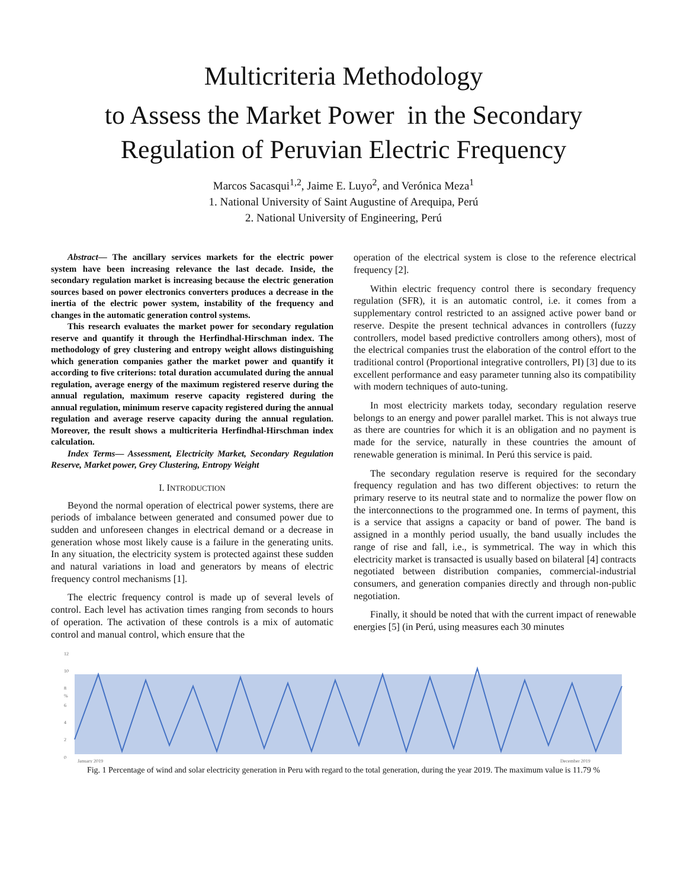Multicriteria Methodology
to Assess the Market Power in the Secondary Regulation of Peruvian Electric Frequency
Marcos Sacasqui<sup>1,2</sup>, Jaime E. Luyo<sup>2</sup>, and Verónica Meza<sup>1</sup>
1. National University of Saint Augustine of Arequipa, Perú
2. National University of Engineering, Perú
Abstract— The ancillary services markets for the electric power system have been increasing relevance the last decade. Inside, the secondary regulation market is increasing because the electric generation sources based on power electronics converters produces a decrease in the inertia of the electric power system, instability of the frequency and changes in the automatic generation control systems.
This research evaluates the market power for secondary regulation reserve and quantify it through the Herfindhal-Hirschman index. The methodology of grey clustering and entropy weight allows distinguishing which generation companies gather the market power and quantify it according to five criterions: total duration accumulated during the annual regulation, average energy of the maximum registered reserve during the annual regulation, maximum reserve capacity registered during the annual regulation, minimum reserve capacity registered during the annual regulation and average reserve capacity during the annual regulation. Moreover, the result shows a multicriteria Herfindhal-Hirschman index calculation.
Index Terms— Assessment, Electricity Market, Secondary Regulation Reserve, Market power, Grey Clustering, Entropy Weight
I. INTRODUCTION
Beyond the normal operation of electrical power systems, there are periods of imbalance between generated and consumed power due to sudden and unforeseen changes in electrical demand or a decrease in generation whose most likely cause is a failure in the generating units. In any situation, the electricity system is protected against these sudden and natural variations in load and generators by means of electric frequency control mechanisms [1].
The electric frequency control is made up of several levels of control. Each level has activation times ranging from seconds to hours of operation. The activation of these controls is a mix of automatic control and manual control, which ensure that the
operation of the electrical system is close to the reference electrical frequency [2].
Within electric frequency control there is secondary frequency regulation (SFR), it is an automatic control, i.e. it comes from a supplementary control restricted to an assigned active power band or reserve. Despite the present technical advances in controllers (fuzzy controllers, model based predictive controllers among others), most of the electrical companies trust the elaboration of the control effort to the traditional control (Proportional integrative controllers, PI) [3] due to its excellent performance and easy parameter tunning also its compatibility with modern techniques of auto-tuning.
In most electricity markets today, secondary regulation reserve belongs to an energy and power parallel market. This is not always true as there are countries for which it is an obligation and no payment is made for the service, naturally in these countries the amount of renewable generation is minimal. In Perú this service is paid.
The secondary regulation reserve is required for the secondary frequency regulation and has two different objectives: to return the primary reserve to its neutral state and to normalize the power flow on the interconnections to the programmed one. In terms of payment, this is a service that assigns a capacity or band of power. The band is assigned in a monthly period usually, the band usually includes the range of rise and fall, i.e., is symmetrical. The way in which this electricity market is transacted is usually based on bilateral [4] contracts negotiated between distribution companies, commercial-industrial consumers, and generation companies directly and through non-public negotiation.
Finally, it should be noted that with the current impact of renewable energies [5] (in Perú, using measures each 30 minutes
12
10
8
%
6
4
2
0
January 2019
December 2019
Fig. 1 Percentage of wind and solar electricity generation in Peru with regard to the total generation, during the year 2019. The maximum value is 11.79 %